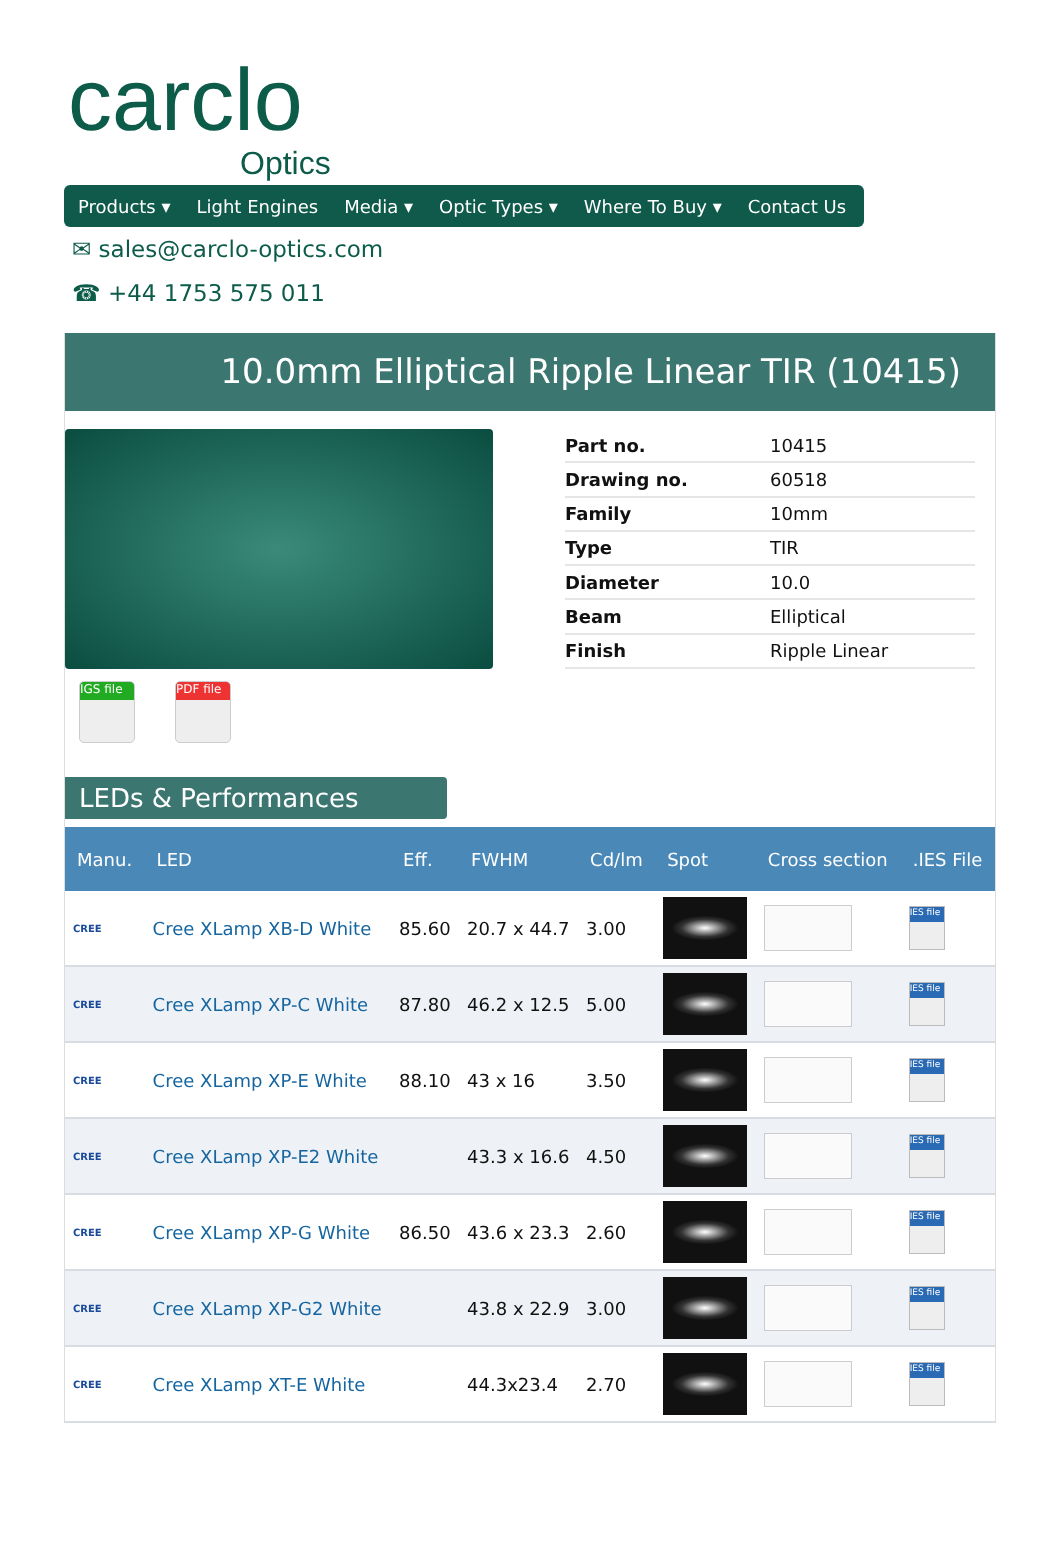carclo
Optics
Products ▾ Light Engines Media ▾ Optic Types ▾ Where To Buy ▾ Contact Us
✉ sales@carclo-optics.com
☎ +44 1753 575 011
10.0mm Elliptical Ripple Linear TIR (10415)
| Part no. | 10415 |
| Drawing no. | 60518 |
| Family | 10mm |
| Type | TIR |
| Diameter | 10.0 |
| Beam | Elliptical |
| Finish | Ripple Linear |
IGS file
PDF file
LEDs & Performances
| Manu. | LED | Eff. | FWHM | Cd/lm | Spot | Cross section | .IES File |
| --- | --- | --- | --- | --- | --- | --- | --- |
| CREE | Cree XLamp XB-D White | 85.60 | 20.7 x 44.7 | 3.00 | | | IES file |
| CREE | Cree XLamp XP-C White | 87.80 | 46.2 x 12.5 | 5.00 | | | IES file |
| CREE | Cree XLamp XP-E White | 88.10 | 43 x 16 | 3.50 | | | IES file |
| CREE | Cree XLamp XP-E2 White | | 43.3 x 16.6 | 4.50 | | | IES file |
| CREE | Cree XLamp XP-G White | 86.50 | 43.6 x 23.3 | 2.60 | | | IES file |
| CREE | Cree XLamp XP-G2 White | | 43.8 x 22.9 | 3.00 | | | IES file |
| CREE | Cree XLamp XT-E White | | 44.3x23.4 | 2.70 | | | IES file |